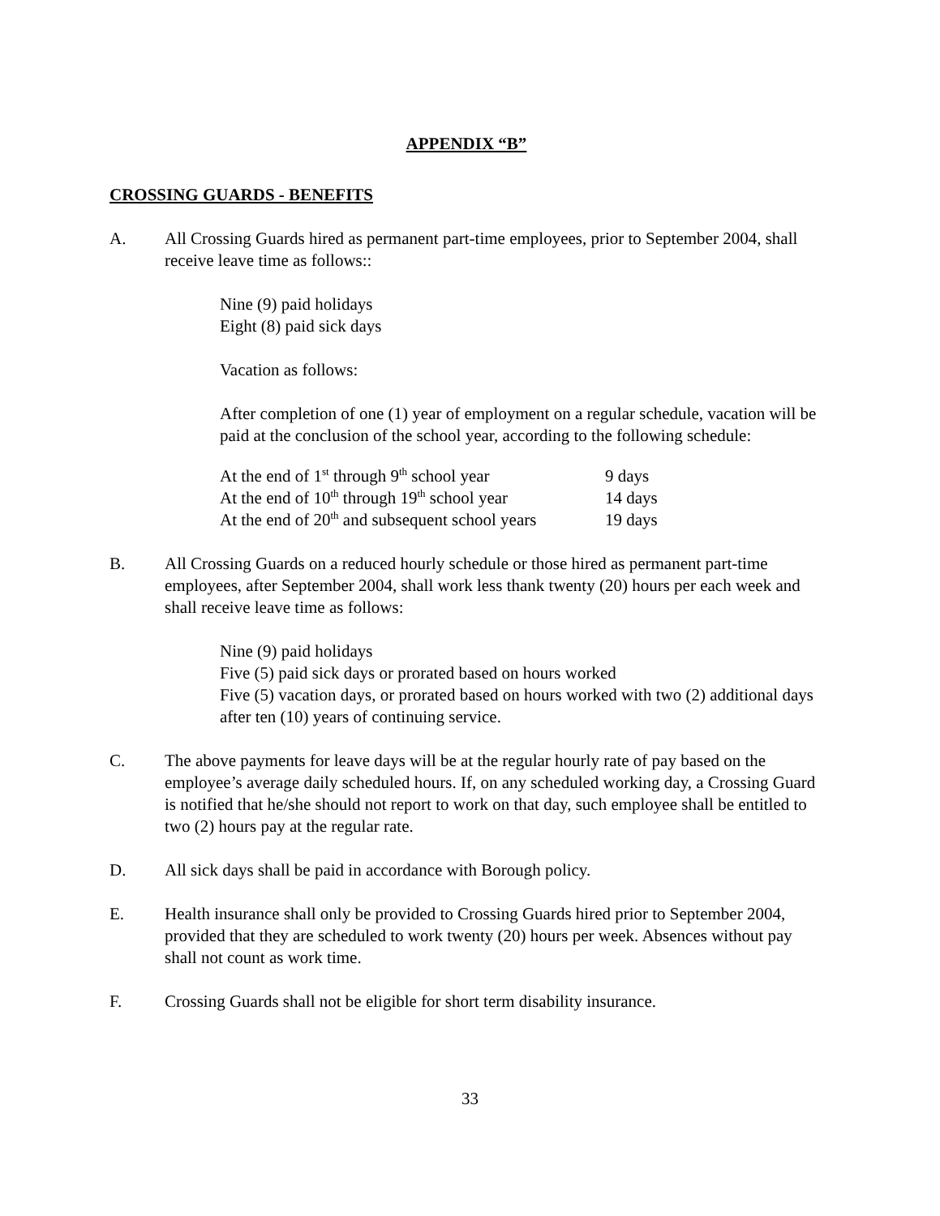APPENDIX “B”
CROSSING GUARDS - BENEFITS
A. All Crossing Guards hired as permanent part-time employees, prior to September 2004, shall receive leave time as follows::
Nine (9) paid holidays
Eight (8) paid sick days
Vacation as follows:
After completion of one (1) year of employment on a regular schedule, vacation will be paid at the conclusion of the school year, according to the following schedule:
| At the end of 1<sup>st</sup> through 9<sup>th</sup> school year | 9 days |
| At the end of 10<sup>th</sup> through 19<sup>th</sup> school year | 14 days |
| At the end of 20<sup>th</sup> and subsequent school years | 19 days |
B. All Crossing Guards on a reduced hourly schedule or those hired as permanent part-time employees, after September 2004, shall work less thank twenty (20) hours per each week and shall receive leave time as follows:
Nine (9) paid holidays
Five (5) paid sick days or prorated based on hours worked
Five (5) vacation days, or prorated based on hours worked with two (2) additional days after ten (10) years of continuing service.
C. The above payments for leave days will be at the regular hourly rate of pay based on the employee’s average daily scheduled hours. If, on any scheduled working day, a Crossing Guard is notified that he/she should not report to work on that day, such employee shall be entitled to two (2) hours pay at the regular rate.
D. All sick days shall be paid in accordance with Borough policy.
E. Health insurance shall only be provided to Crossing Guards hired prior to September 2004, provided that they are scheduled to work twenty (20) hours per week. Absences without pay shall not count as work time.
F. Crossing Guards shall not be eligible for short term disability insurance.
33